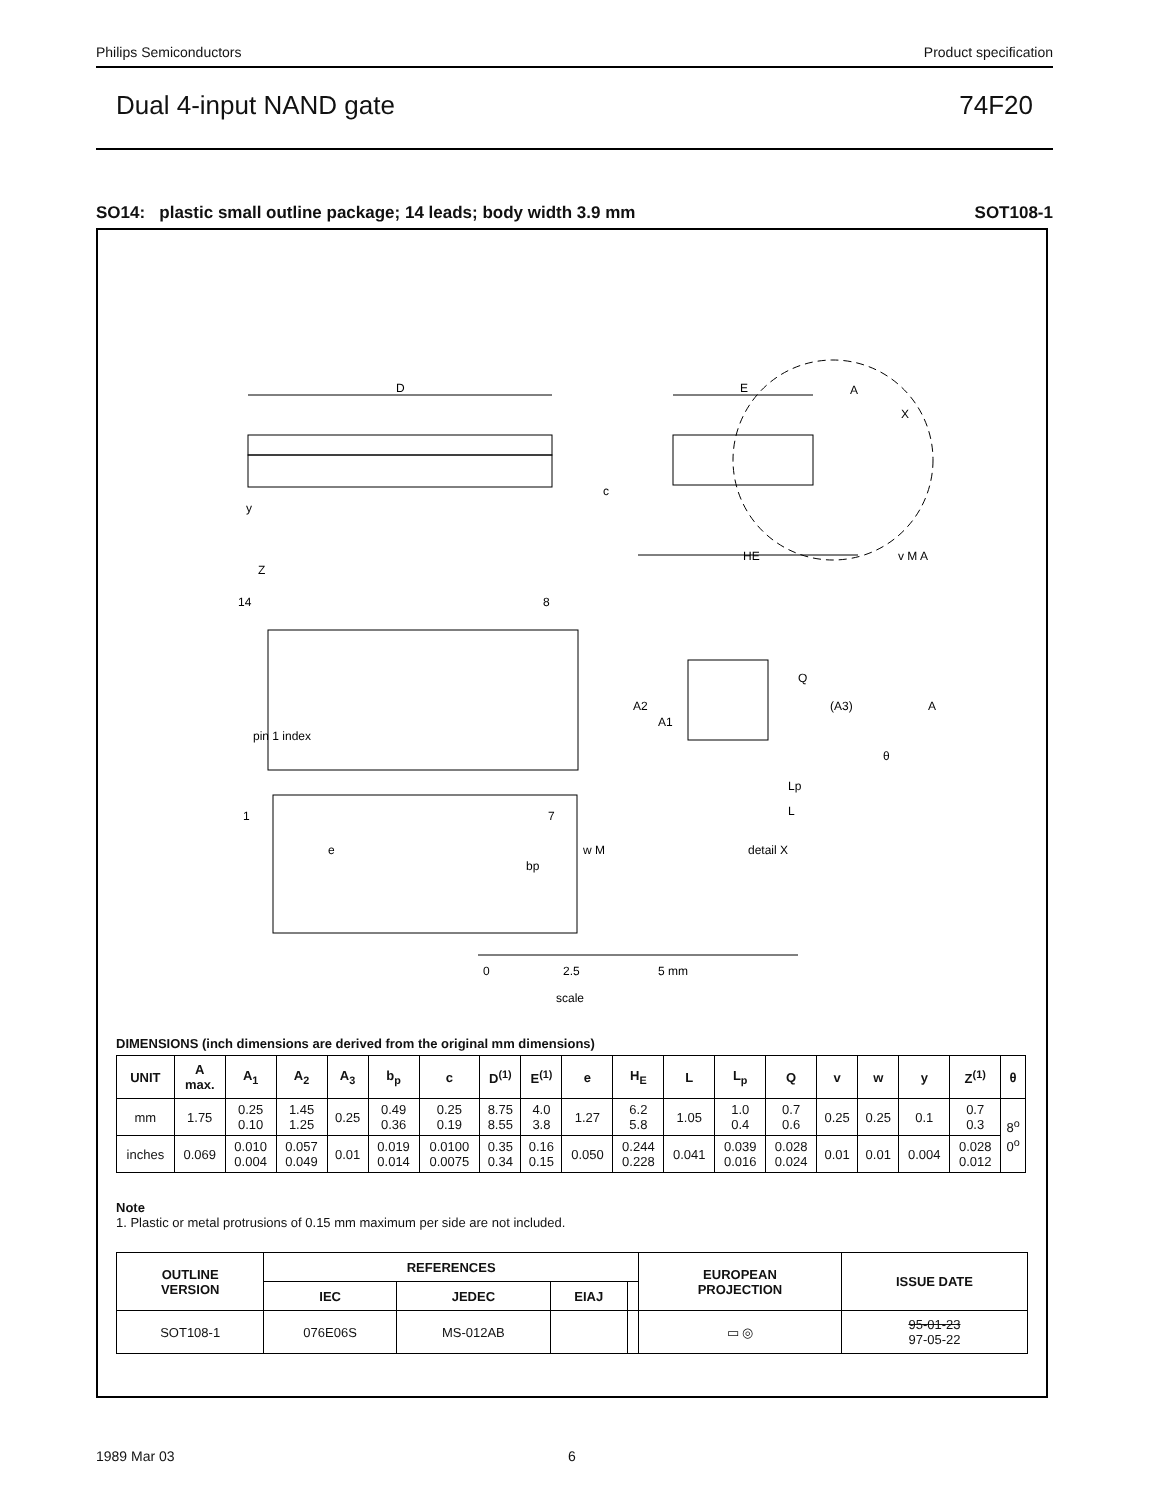Philips Semiconductors Product specification
Dual 4-input NAND gate 74F20
SO14: plastic small outline package; 14 leads; body width 3.9 mm SOT108-1
D
E
A
X
c
HE
v M A
y
Z
14
8
pin 1 index
1
7
e
bp
w M
Q
A2
A1
(A3)
A
θ
Lp
L
detail X
0
2.5
5 mm
scale
DIMENSIONS (inch dimensions are derived from the original mm dimensions)
| UNIT | A max. | A<sub>1</sub> | A<sub>2</sub> | A<sub>3</sub> | b<sub>p</sub> | c | D<sup>(1)</sup> | E<sup>(1)</sup> | e | H<sub>E</sub> | L | L<sub>p</sub> | Q | v | w | y | Z<sup>(1)</sup> | θ |
| --- | --- | --- | --- | --- | --- | --- | --- | --- | --- | --- | --- | --- | --- | --- | --- | --- | --- | --- |
| mm | 1.75 | 0.25 0.10 | 1.45 1.25 | 0.25 | 0.49 0.36 | 0.25 0.19 | 8.75 8.55 | 4.0 3.8 | 1.27 | 6.2 5.8 | 1.05 | 1.0 0.4 | 0.7 0.6 | 0.25 | 0.25 | 0.1 | 0.7 0.3 | 8<sup>o</sup> 0<sup>o</sup> |
| inches | 0.069 | 0.010 0.004 | 0.057 0.049 | 0.01 | 0.019 0.014 | 0.0100 0.0075 | 0.35 0.34 | 0.16 0.15 | 0.050 | 0.244 0.228 | 0.041 | 0.039 0.016 | 0.028 0.024 | 0.01 | 0.01 | 0.004 | 0.028 0.012 | |
Note
1. Plastic or metal protrusions of 0.15 mm maximum per side are not included.
| OUTLINE VERSION | REFERENCES | | | | EUROPEAN PROJECTION | ISSUE DATE |
| --- | --- | --- | --- | --- | --- | --- |
| | IEC | JEDEC | EIAJ | | | |
| SOT108-1 | 076E06S | MS-012AB | | | ▭ ◎ | 95-01-23 97-05-22 |
1989 Mar 03 6